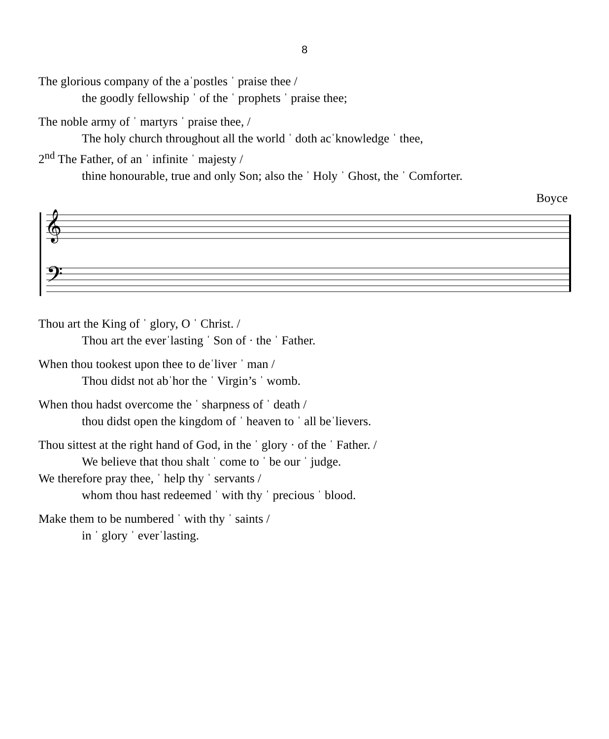8
The glorious company of the aˈpostles ˈ praise thee /
the goodly fellowship ˈ of the ˈ prophets ˈ praise thee;
The noble army of ˈ martyrs ˈ praise thee, /
The holy church throughout all the world ˈ doth acˈknowledge ˈ thee,
2<sup>nd</sup> The Father, of an ˈ infinite ˈ majesty /
thine honourable, true and only Son; also the ˈ Holy ˈ Ghost, the ˈ Comforter.
Boyce
𝄞
𝄢
Thou art the King of ˈ glory, O ˈ Christ. /
Thou art the everˈlasting ˈ Son of · the ˈ Father.
When thou tookest upon thee to deˈliver ˈ man /
Thou didst not abˈhor the ˈ Virgin’s ˈ womb.
When thou hadst overcome the ˈ sharpness of ˈ death /
thou didst open the kingdom of ˈ heaven to ˈ all beˈlievers.
Thou sittest at the right hand of God, in the ˈ glory · of the ˈ Father. /
We believe that thou shalt ˈ come to ˈ be our ˈ judge.
We therefore pray thee, ˈ help thy ˈ servants /
whom thou hast redeemed ˈ with thy ˈ precious ˈ blood.
Make them to be numbered ˈ with thy ˈ saints /
in ˈ glory ˈ everˈlasting.